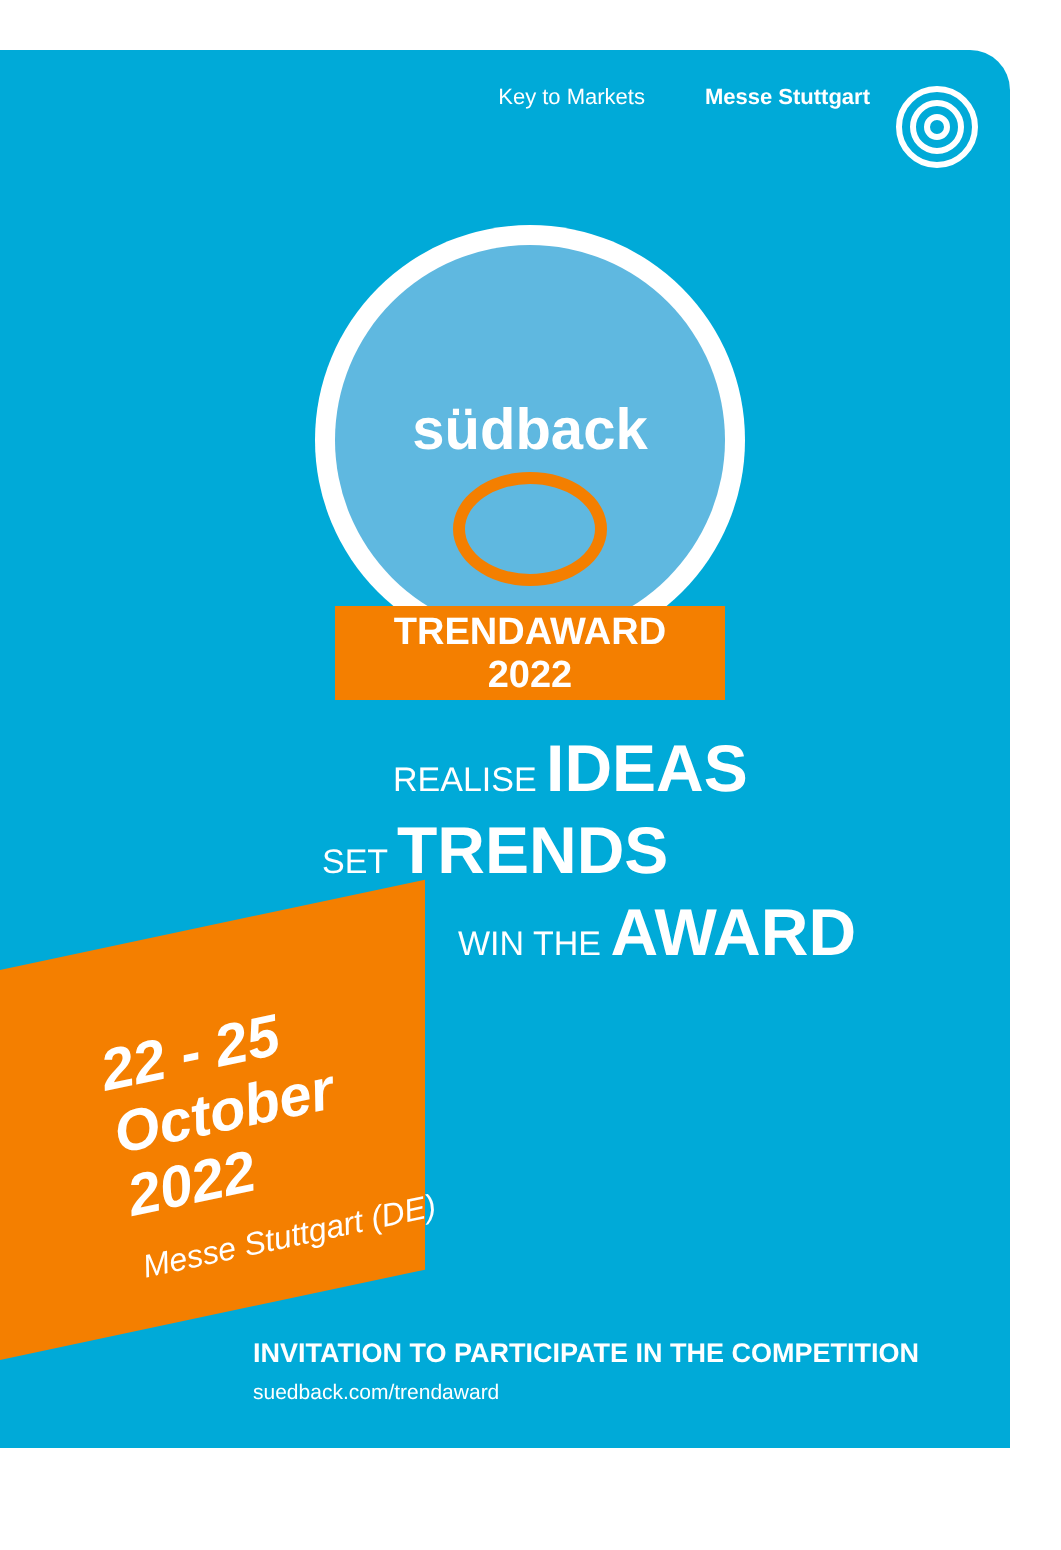Key to Markets Messe Stuttgart
südback
TRENDAWARD 2022
REALISE IDEAS
SET TRENDS
WIN THE AWARD
22 - 25
October
2022
Messe Stuttgart (DE)
INVITATION TO PARTICIPATE IN THE COMPETITION
suedback.com/trendaward